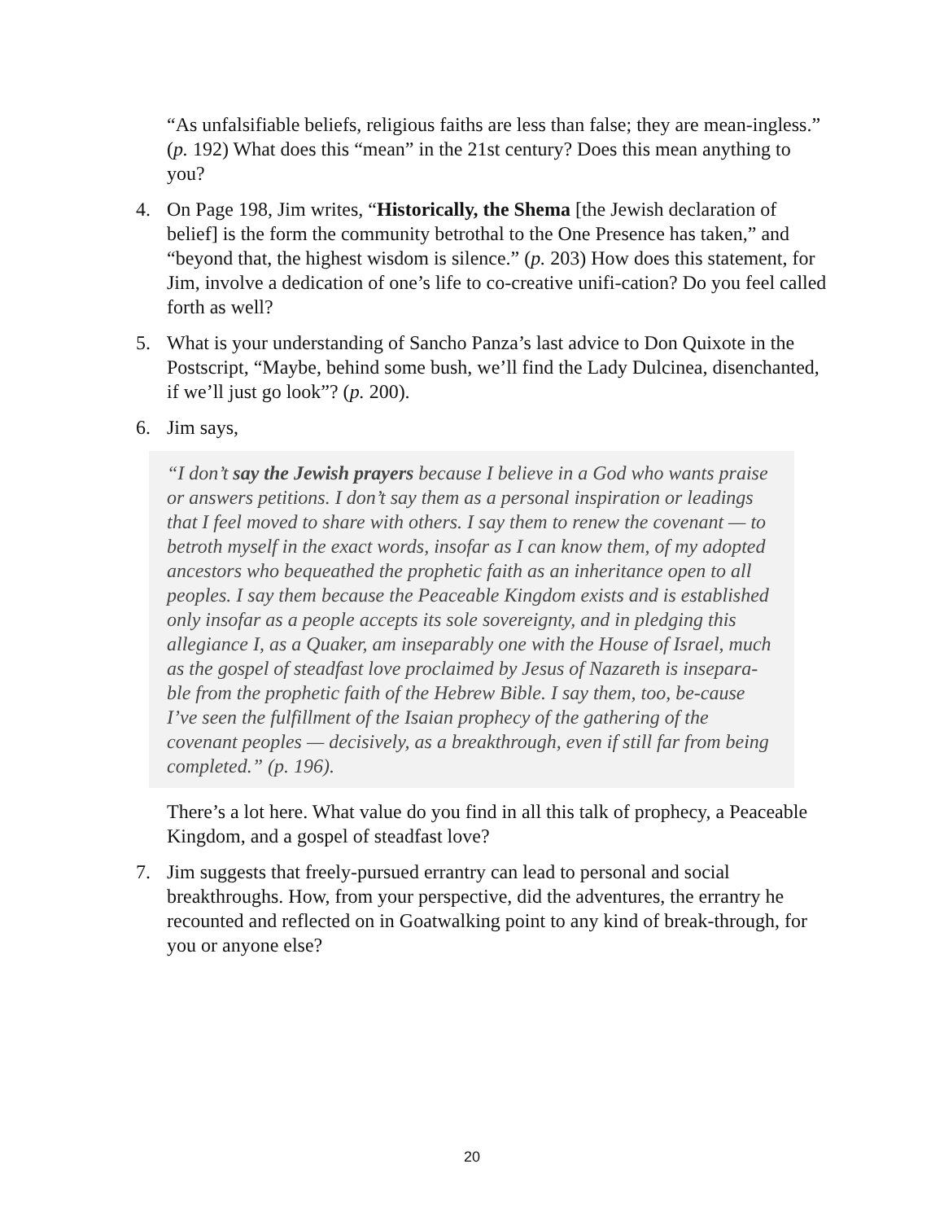“As unfalsifiable beliefs, religious faiths are less than false; they are mean-ingless.” (p. 192) What does this “mean” in the 21st century? Does this mean anything to you?
4. On Page 198, Jim writes, “Historically, the Shema [the Jewish declaration of belief] is the form the community betrothal to the One Presence has taken,” and “beyond that, the highest wisdom is silence.” (p. 203) How does this statement, for Jim, involve a dedication of one’s life to co-creative unifi-cation? Do you feel called forth as well?
5. What is your understanding of Sancho Panza’s last advice to Don Quixote in the Postscript, “Maybe, behind some bush, we’ll find the Lady Dulcinea, disenchanted, if we’ll just go look”? (p. 200).
6. Jim says,
“I don’t say the Jewish prayers because I believe in a God who wants praise or answers petitions. I don’t say them as a personal inspiration or leadings that I feel moved to share with others. I say them to renew the covenant — to betroth myself in the exact words, insofar as I can know them, of my adopted ancestors who bequeathed the prophetic faith as an inheritance open to all peoples. I say them because the Peaceable Kingdom exists and is established only insofar as a people accepts its sole sovereignty, and in pledging this allegiance I, as a Quaker, am inseparably one with the House of Israel, much as the gospel of steadfast love proclaimed by Jesus of Nazareth is insepara-ble from the prophetic faith of the Hebrew Bible. I say them, too, be-cause I’ve seen the fulfillment of the Isaian prophecy of the gathering of the covenant peoples — decisively, as a breakthrough, even if still far from being completed.” (p. 196).
There’s a lot here. What value do you find in all this talk of prophecy, a Peaceable Kingdom, and a gospel of steadfast love?
7. Jim suggests that freely-pursued errantry can lead to personal and social breakthroughs. How, from your perspective, did the adventures, the errantry he recounted and reflected on in Goatwalking point to any kind of break-through, for you or anyone else?
20